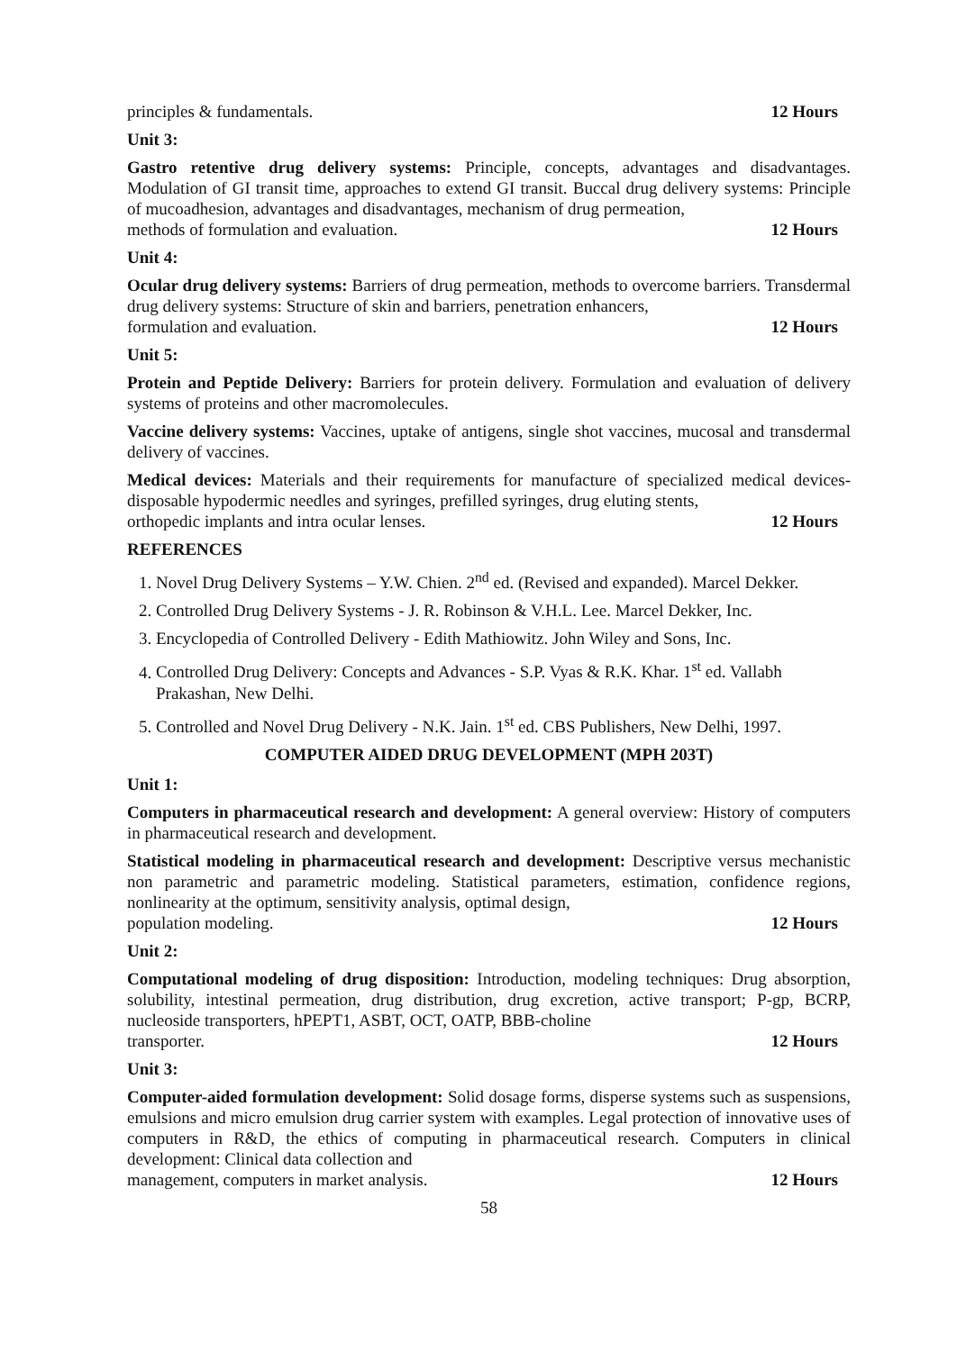principles & fundamentals. 12 Hours
Unit 3:
Gastro retentive drug delivery systems: Principle, concepts, advantages and disadvantages. Modulation of GI transit time, approaches to extend GI transit. Buccal drug delivery systems: Principle of mucoadhesion, advantages and disadvantages, mechanism of drug permeation,
methods of formulation and evaluation. 12 Hours
Unit 4:
Ocular drug delivery systems: Barriers of drug permeation, methods to overcome barriers. Transdermal drug delivery systems: Structure of skin and barriers, penetration enhancers,
formulation and evaluation. 12 Hours
Unit 5:
Protein and Peptide Delivery: Barriers for protein delivery. Formulation and evaluation of delivery systems of proteins and other macromolecules.
Vaccine delivery systems: Vaccines, uptake of antigens, single shot vaccines, mucosal and transdermal delivery of vaccines.
Medical devices: Materials and their requirements for manufacture of specialized medical devices-disposable hypodermic needles and syringes, prefilled syringes, drug eluting stents,
orthopedic implants and intra ocular lenses. 12 Hours
REFERENCES
1. Novel Drug Delivery Systems – Y.W. Chien. 2<sup>nd</sup> ed. (Revised and expanded). Marcel Dekker.
2. Controlled Drug Delivery Systems - J. R. Robinson & V.H.L. Lee. Marcel Dekker, Inc.
3. Encyclopedia of Controlled Delivery - Edith Mathiowitz. John Wiley and Sons, Inc.
4. Controlled Drug Delivery: Concepts and Advances - S.P. Vyas & R.K. Khar. 1<sup>st</sup> ed. Vallabh Prakashan, New Delhi.
5. Controlled and Novel Drug Delivery - N.K. Jain. 1<sup>st</sup> ed. CBS Publishers, New Delhi, 1997.
COMPUTER AIDED DRUG DEVELOPMENT (MPH 203T)
Unit 1:
Computers in pharmaceutical research and development: A general overview: History of computers in pharmaceutical research and development.
Statistical modeling in pharmaceutical research and development: Descriptive versus mechanistic non parametric and parametric modeling. Statistical parameters, estimation, confidence regions, nonlinearity at the optimum, sensitivity analysis, optimal design,
population modeling. 12 Hours
Unit 2:
Computational modeling of drug disposition: Introduction, modeling techniques: Drug absorption, solubility, intestinal permeation, drug distribution, drug excretion, active transport; P-gp, BCRP, nucleoside transporters, hPEPT1, ASBT, OCT, OATP, BBB-choline
transporter. 12 Hours
Unit 3:
Computer-aided formulation development: Solid dosage forms, disperse systems such as suspensions, emulsions and micro emulsion drug carrier system with examples. Legal protection of innovative uses of computers in R&D, the ethics of computing in pharmaceutical research. Computers in clinical development: Clinical data collection and
management, computers in market analysis. 12 Hours
58